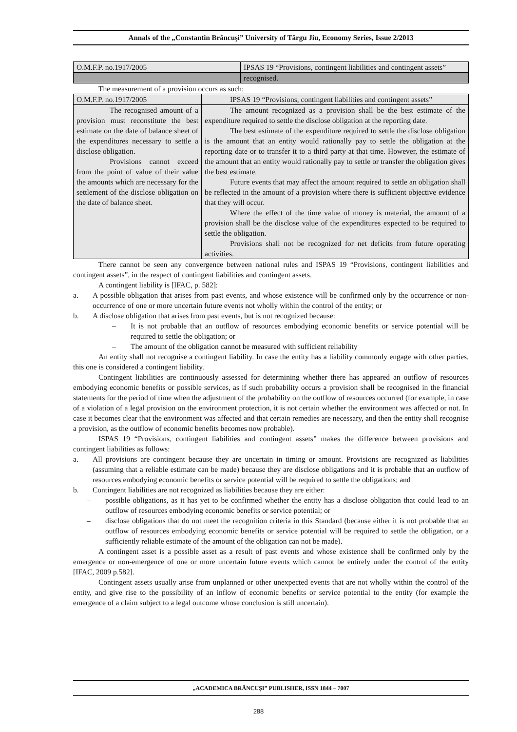Annals of the „Constantin Brâncuşi” University of Târgu Jiu, Economy Series, Issue 2/2013
| O.M.F.P. no.1917/2005 | IPSAS 19 “Provisions, contingent liabilities and contingent assets” |
| | recognised. |
The measurement of a provision occurs as such:
| O.M.F.P. no.1917/2005 | IPSAS 19 “Provisions, contingent liabilities and contingent assets” |
| The recognised amount of a provision must reconstitute the best estimate on the date of balance sheet of the expenditures necessary to settle a disclose obligation. Provisions cannot exceed from the point of value of their value the amounts which are necessary for the settlement of the disclose obligation on the date of balance sheet. | The amount recognized as a provision shall be the best estimate of the expenditure required to settle the disclose obligation at the reporting date. The best estimate of the expenditure required to settle the disclose obligation is the amount that an entity would rationally pay to settle the obligation at the reporting date or to transfer it to a third party at that time. However, the estimate of the amount that an entity would rationally pay to settle or transfer the obligation gives the best estimate. Future events that may affect the amount required to settle an obligation shall be reflected in the amount of a provision where there is sufficient objective evidence that they will occur. Where the effect of the time value of money is material, the amount of a provision shall be the disclose value of the expenditures expected to be required to settle the obligation. Provisions shall not be recognized for net deficits from future operating activities. |
There cannot be seen any convergence between national rules and ISPAS 19 “Provisions, contingent liabilities and contingent assets”, in the respect of contingent liabilities and contingent assets.
A contingent liability is [IFAC, p. 582]:
a. A possible obligation that arises from past events, and whose existence will be confirmed only by the occurrence or non-occurrence of one or more uncertain future events not wholly within the control of the entity; or
b. A disclose obligation that arises from past events, but is not recognized because:
– It is not probable that an outflow of resources embodying economic benefits or service potential will be required to settle the obligation; or
– The amount of the obligation cannot be measured with sufficient reliability
An entity shall not recognise a contingent liability. In case the entity has a liability commonly engage with other parties, this one is considered a contingent liability.
Contingent liabilities are continuously assessed for determining whether there has appeared an outflow of resources embodying economic benefits or possible services, as if such probability occurs a provision shall be recognised in the financial statements for the period of time when the adjustment of the probability on the outflow of resources occurred (for example, in case of a violation of a legal provision on the environment protection, it is not certain whether the environment was affected or not. In case it becomes clear that the environment was affected and that certain remedies are necessary, and then the entity shall recognise a provision, as the outflow of economic benefits becomes now probable).
ISPAS 19 “Provisions, contingent liabilities and contingent assets” makes the difference between provisions and contingent liabilities as follows:
a. All provisions are contingent because they are uncertain in timing or amount. Provisions are recognized as liabilities (assuming that a reliable estimate can be made) because they are disclose obligations and it is probable that an outflow of resources embodying economic benefits or service potential will be required to settle the obligations; and
b. Contingent liabilities are not recognized as liabilities because they are either:
– possible obligations, as it has yet to be confirmed whether the entity has a disclose obligation that could lead to an outflow of resources embodying economic benefits or service potential; or
– disclose obligations that do not meet the recognition criteria in this Standard (because either it is not probable that an outflow of resources embodying economic benefits or service potential will be required to settle the obligation, or a sufficiently reliable estimate of the amount of the obligation can not be made).
A contingent asset is a possible asset as a result of past events and whose existence shall be confirmed only by the emergence or non-emergence of one or more uncertain future events which cannot be entirely under the control of the entity [IFAC, 2009 p.582].
Contingent assets usually arise from unplanned or other unexpected events that are not wholly within the control of the entity, and give rise to the possibility of an inflow of economic benefits or service potential to the entity (for example the emergence of a claim subject to a legal outcome whose conclusion is still uncertain).
„ACADEMICA BRÂNCUŞI” PUBLISHER, ISSN 1844 – 7007
288